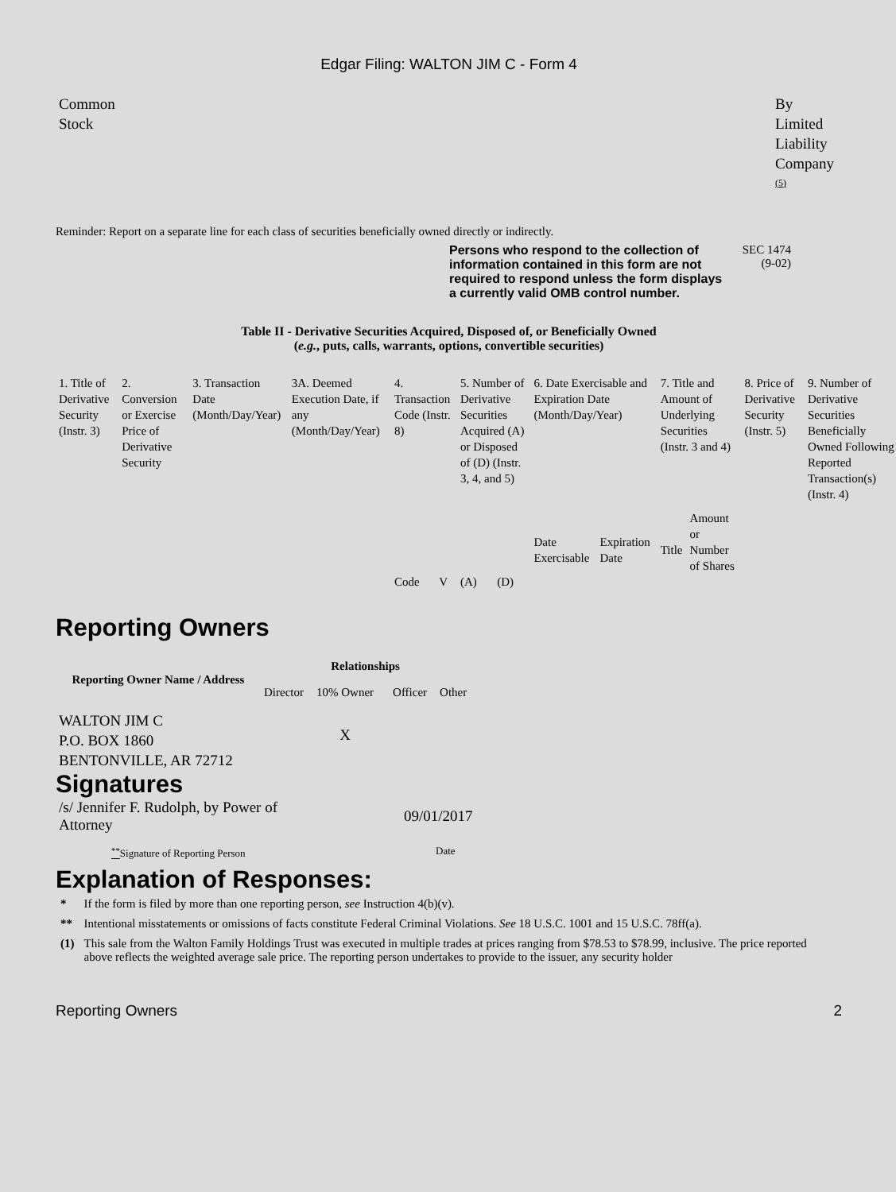Edgar Filing: WALTON JIM C - Form 4
| Common Stock | By Limited Liability Company <sup>(5)</sup> |
Reminder: Report on a separate line for each class of securities beneficially owned directly or indirectly.
Persons who respond to the collection of information contained in this form are not required to respond unless the form displays a currently valid OMB control number.
SEC 1474
(9-02)
Table II - Derivative Securities Acquired, Disposed of, or Beneficially Owned
(e.g., puts, calls, warrants, options, convertible securities)
| 1. Title of Derivative Security (Instr. 3) | 2. Conversion or Exercise Price of Derivative Security | 3. Transaction Date (Month/Day/Year) | 3A. Deemed Execution Date, if any (Month/Day/Year) | 4. Transaction Code (Instr. 8) | | 5. Number of Derivative Securities Acquired (A) or Disposed of (D) (Instr. 3, 4, and 5) | | 6. Date Exercisable and Expiration Date (Month/Day/Year) | | 7. Title and Amount of Underlying Securities (Instr. 3 and 4) | | 8. Price of Derivative Security (Instr. 5) | 9. Number of Derivative Securities Beneficially Owned Following Reported Transaction(s) (Instr. 4) |
| | | | | Code | V | (A) | (D) | Date Exercisable | Expiration Date | Title | Amount or Number of Shares | | |
Reporting Owners
| Reporting Owner Name / Address | Relationships | | | |
| --- | --- | --- | --- | --- |
| | Director | 10% Owner | Officer | Other |
| WALTON JIM C P.O. BOX 1860 BENTONVILLE, AR 72712 | | X | | |
Signatures
| /s/ Jennifer F. Rudolph, by Power of Attorney | 09/01/2017 |
| <sup>**</sup> Signature of Reporting Person | Date |
Explanation of Responses:
| * | If the form is filed by more than one reporting person, see Instruction 4(b)(v). |
| ** | Intentional misstatements or omissions of facts constitute Federal Criminal Violations. See 18 U.S.C. 1001 and 15 U.S.C. 78ff(a). |
| (1) | This sale from the Walton Family Holdings Trust was executed in multiple trades at prices ranging from $78.53 to $78.99, inclusive. The price reported above reflects the weighted average sale price. The reporting person undertakes to provide to the issuer, any security holder |
Reporting Owners 2